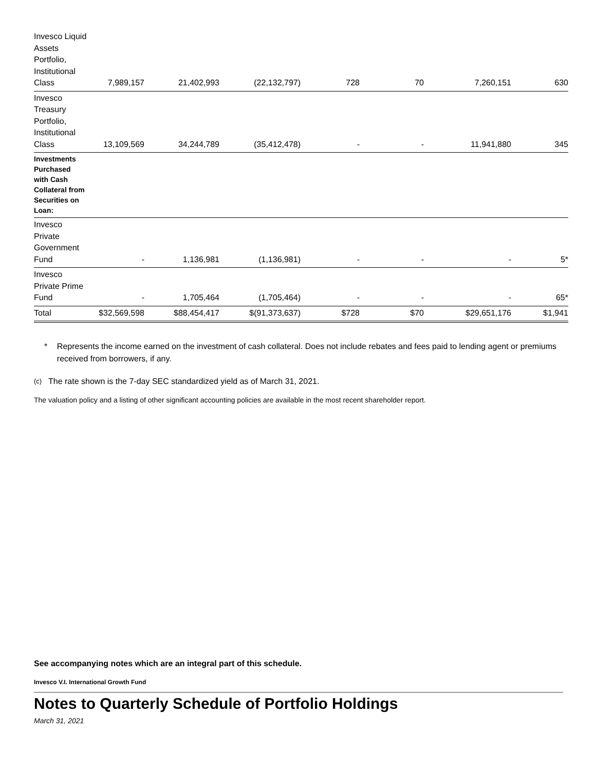| Invesco Liquid Assets Portfolio, Institutional Class | 7,989,157 | 21,402,993 | (22,132,797) | 728 | 70 | 7,260,151 | 630 |
| Invesco Treasury Portfolio, Institutional Class | 13,109,569 | 34,244,789 | (35,412,478) | - | - | 11,941,880 | 345 |
| Investments Purchased with Cash Collateral from Securities on Loan: | | | | | | | |
| Invesco Private Government Fund | - | 1,136,981 | (1,136,981) | - | - | - | 5* |
| Invesco Private Prime Fund | - | 1,705,464 | (1,705,464) | - | - | - | 65* |
| Total | $32,569,598 | $88,454,417 | $(91,373,637) | $728 | $70 | $29,651,176 | $1,941 |
* Represents the income earned on the investment of cash collateral. Does not include rebates and fees paid to lending agent or premiums received from borrowers, if any.
(c)
The rate shown is the 7-day SEC standardized yield as of March 31, 2021.
The valuation policy and a listing of other significant accounting policies are available in the most recent shareholder report.
See accompanying notes which are an integral part of this schedule.
Invesco V.I. International Growth Fund
Notes to Quarterly Schedule of Portfolio Holdings
March 31, 2021